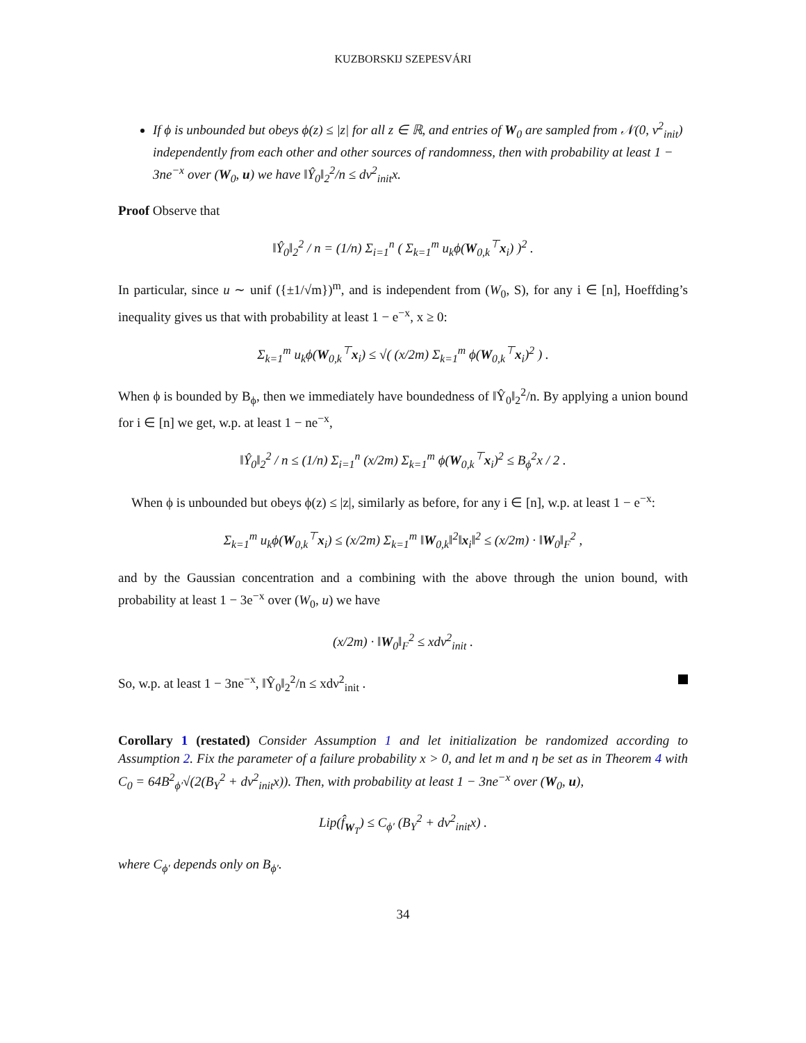KUZBORSKIJ SZEPESVÁRI
If ϕ is unbounded but obeys ϕ(z) ≤ |z| for all z ∈ ℝ, and entries of W<sub>0</sub> are sampled from 𝒩(0, ν<sup>2</sup><sub>init</sub>) independently from each other and other sources of randomness, then with probability at least 1 − 3ne<sup>−x</sup> over (W<sub>0</sub>, u) we have ‖Ŷ<sub>0</sub>‖<sub>2</sub><sup>2</sup>/n ≤ dν<sup>2</sup><sub>init</sub>x.
Proof Observe that
‖Ŷ<sub>0</sub>‖<sub>2</sub><sup>2</sup> / n = (1/n) Σ<sub>i=1</sub><sup>n</sup> ( Σ<sub>k=1</sub><sup>m</sup> u<sub>k</sub>ϕ(W<sub>0,k</sub><sup>⊤</sup>x<sub>i</sub>) )<sup>2</sup> .
In particular, since u ∼ unif ({±1/√m})<sup>m</sup>, and is independent from (W<sub>0</sub>, S), for any i ∈ [n], Hoeffding’s inequality gives us that with probability at least 1 − e<sup>−x</sup>, x ≥ 0:
Σ<sub>k=1</sub><sup>m</sup> u<sub>k</sub>ϕ(W<sub>0,k</sub><sup>⊤</sup>x<sub>i</sub>) ≤ √( (x/2m) Σ<sub>k=1</sub><sup>m</sup> ϕ(W<sub>0,k</sub><sup>⊤</sup>x<sub>i</sub>)<sup>2</sup> ) .
When ϕ is bounded by B<sub>ϕ</sub>, then we immediately have boundedness of ‖Ŷ<sub>0</sub>‖<sub>2</sub><sup>2</sup>/n. By applying a union bound for i ∈ [n] we get, w.p. at least 1 − ne<sup>−x</sup>,
‖Ŷ<sub>0</sub>‖<sub>2</sub><sup>2</sup> / n ≤ (1/n) Σ<sub>i=1</sub><sup>n</sup> (x/2m) Σ<sub>k=1</sub><sup>m</sup> ϕ(W<sub>0,k</sub><sup>⊤</sup>x<sub>i</sub>)<sup>2</sup> ≤ B<sub>ϕ</sub><sup>2</sup>x / 2 .
When ϕ is unbounded but obeys ϕ(z) ≤ |z|, similarly as before, for any i ∈ [n], w.p. at least 1 − e<sup>−x</sup>:
Σ<sub>k=1</sub><sup>m</sup> u<sub>k</sub>ϕ(W<sub>0,k</sub><sup>⊤</sup>x<sub>i</sub>) ≤ (x/2m) Σ<sub>k=1</sub><sup>m</sup> ‖W<sub>0,k</sub>‖<sup>2</sup>‖x<sub>i</sub>‖<sup>2</sup> ≤ (x/2m) · ‖W<sub>0</sub>‖<sub>F</sub><sup>2</sup> ,
and by the Gaussian concentration and a combining with the above through the union bound, with probability at least 1 − 3e<sup>−x</sup> over (W<sub>0</sub>, u) we have
(x/2m) · ‖W<sub>0</sub>‖<sub>F</sub><sup>2</sup> ≤ xdν<sup>2</sup><sub>init</sub> .
So, w.p. at least 1 − 3ne<sup>−x</sup>, ‖Ŷ<sub>0</sub>‖<sub>2</sub><sup>2</sup>/n ≤ xdν<sup>2</sup><sub>init</sub> .
Corollary 1 (restated) Consider Assumption 1 and let initialization be randomized according to Assumption 2. Fix the parameter of a failure probability x > 0, and let m and η be set as in Theorem 4 with C<sub>0</sub> = 64B<sup>2</sup><sub>ϕ′</sub>√(2(B<sub>Y</sub><sup>2</sup> + dν<sup>2</sup><sub>init</sub>x)). Then, with probability at least 1 − 3ne<sup>−x</sup> over (W<sub>0</sub>, u),
Lip(f̂<sub>W<sub>T</sub></sub>) ≤ C<sub>ϕ′</sub> (B<sub>Y</sub><sup>2</sup> + dν<sup>2</sup><sub>init</sub>x) .
where C<sub>ϕ′</sub> depends only on B<sub>ϕ′</sub>.
34